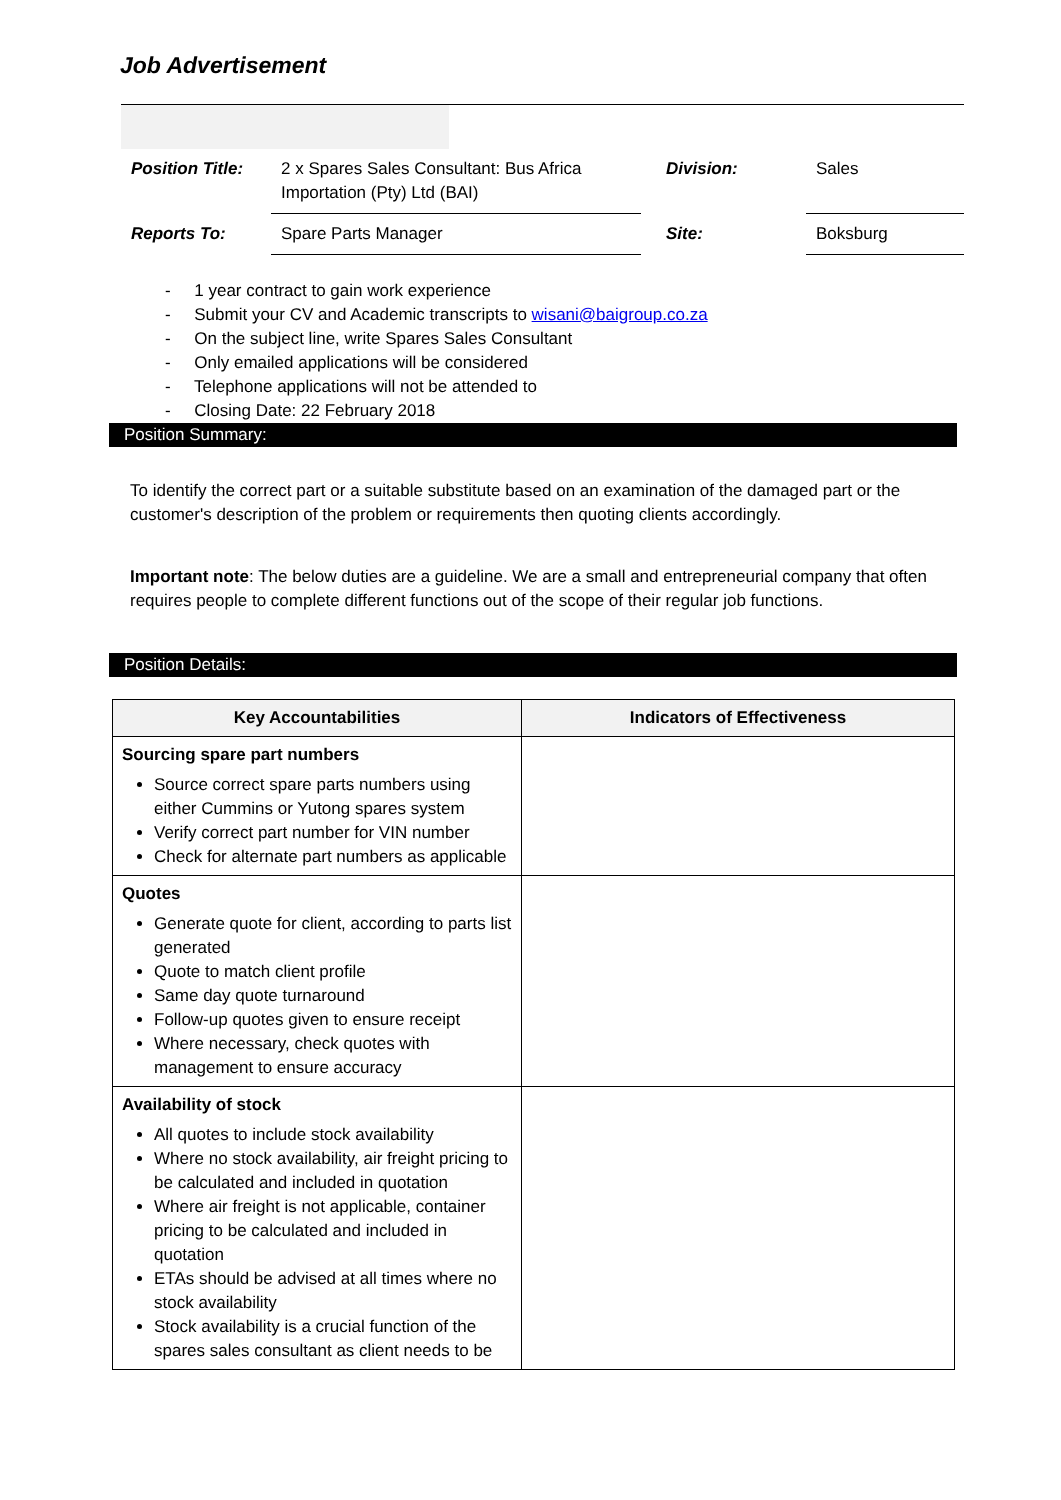Job Advertisement
| Position Title: | 2 x Spares Sales Consultant: Bus Africa Importation (Pty) Ltd (BAI) | Division: | Sales |
| Reports To: | Spare Parts Manager | Site: | Boksburg |
- 1 year contract to gain work experience
- Submit your CV and Academic transcripts to wisani@baigroup.co.za
- On the subject line, write Spares Sales Consultant
- Only emailed applications will be considered
- Telephone applications will not be attended to
- Closing Date: 22 February 2018
Position Summary:
To identify the correct part or a suitable substitute based on an examination of the damaged part or the customer's description of the problem or requirements then quoting clients accordingly.
Important note: The below duties are a guideline. We are a small and entrepreneurial company that often requires people to complete different functions out of the scope of their regular job functions.
Position Details:
| Key Accountabilities | Indicators of Effectiveness |
| --- | --- |
| Sourcing spare part numbers Source correct spare parts numbers using either Cummins or Yutong spares system Verify correct part number for VIN number Check for alternate part numbers as applicable | |
| Quotes Generate quote for client, according to parts list generated Quote to match client profile Same day quote turnaround Follow-up quotes given to ensure receipt Where necessary, check quotes with management to ensure accuracy | |
| Availability of stock All quotes to include stock availability Where no stock availability, air freight pricing to be calculated and included in quotation Where air freight is not applicable, container pricing to be calculated and included in quotation ETAs should be advised at all times where no stock availability Stock availability is a crucial function of the spares sales consultant as client needs to be | |